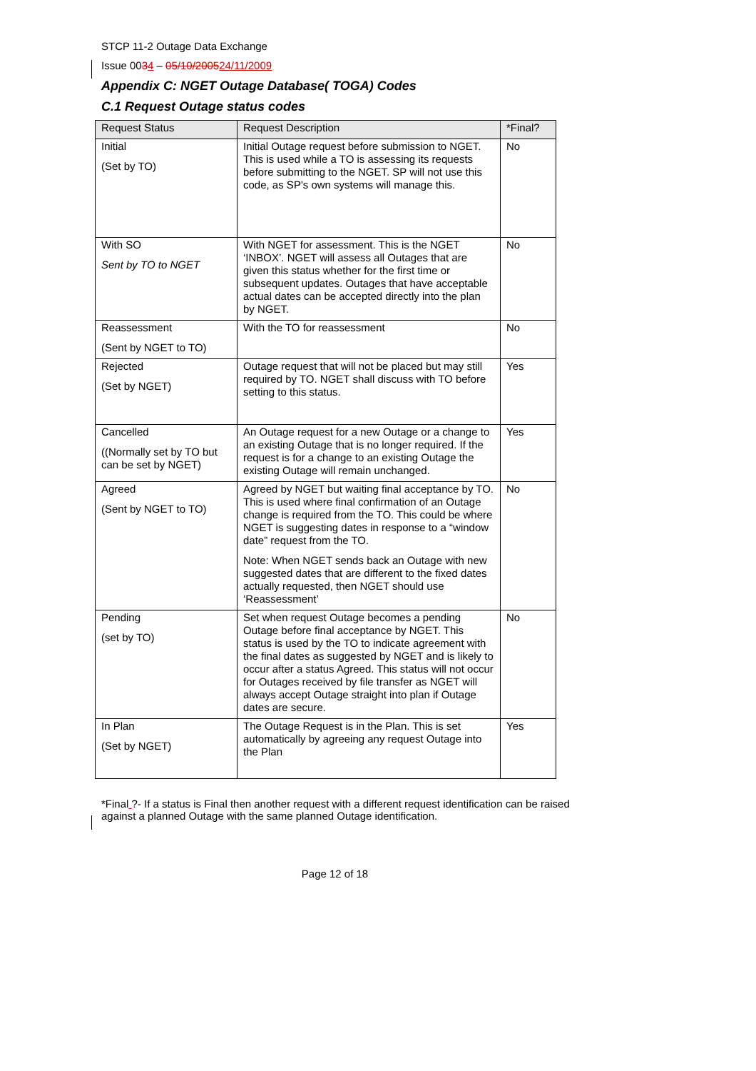STCP 11-2 Outage Data Exchange
Issue 0034 – 05/10/200524/11/2009
Appendix C: NGET Outage Database( TOGA) Codes
C.1 Request Outage status codes
| Request Status | Request Description | *Final? |
| --- | --- | --- |
| Initial (Set by TO) | Initial Outage request before submission to NGET. This is used while a TO is assessing its requests before submitting to the NGET. SP will not use this code, as SP's own systems will manage this. | No |
| With SO Sent by TO to NGET | With NGET for assessment. This is the NGET ‘INBOX’. NGET will assess all Outages that are given this status whether for the first time or subsequent updates. Outages that have acceptable actual dates can be accepted directly into the plan by NGET. | No |
| Reassessment (Sent by NGET to TO) | With the TO for reassessment | No |
| Rejected (Set by NGET) | Outage request that will not be placed but may still required by TO. NGET shall discuss with TO before setting to this status. | Yes |
| Cancelled ((Normally set by TO but can be set by NGET) | An Outage request for a new Outage or a change to an existing Outage that is no longer required. If the request is for a change to an existing Outage the existing Outage will remain unchanged. | Yes |
| Agreed (Sent by NGET to TO) | Agreed by NGET but waiting final acceptance by TO. This is used where final confirmation of an Outage change is required from the TO. This could be where NGET is suggesting dates in response to a “window date” request from the TO. Note: When NGET sends back an Outage with new suggested dates that are different to the fixed dates actually requested, then NGET should use ‘Reassessment’ | No |
| Pending (set by TO) | Set when request Outage becomes a pending Outage before final acceptance by NGET. This status is used by the TO to indicate agreement with the final dates as suggested by NGET and is likely to occur after a status Agreed. This status will not occur for Outages received by file transfer as NGET will always accept Outage straight into plan if Outage dates are secure. | No |
| In Plan (Set by NGET) | The Outage Request is in the Plan. This is set automatically by agreeing any request Outage into the Plan | Yes |
*Final ?- If a status is Final then another request with a different request identification can be raised against a planned Outage with the same planned Outage identification.
Page 12 of 18